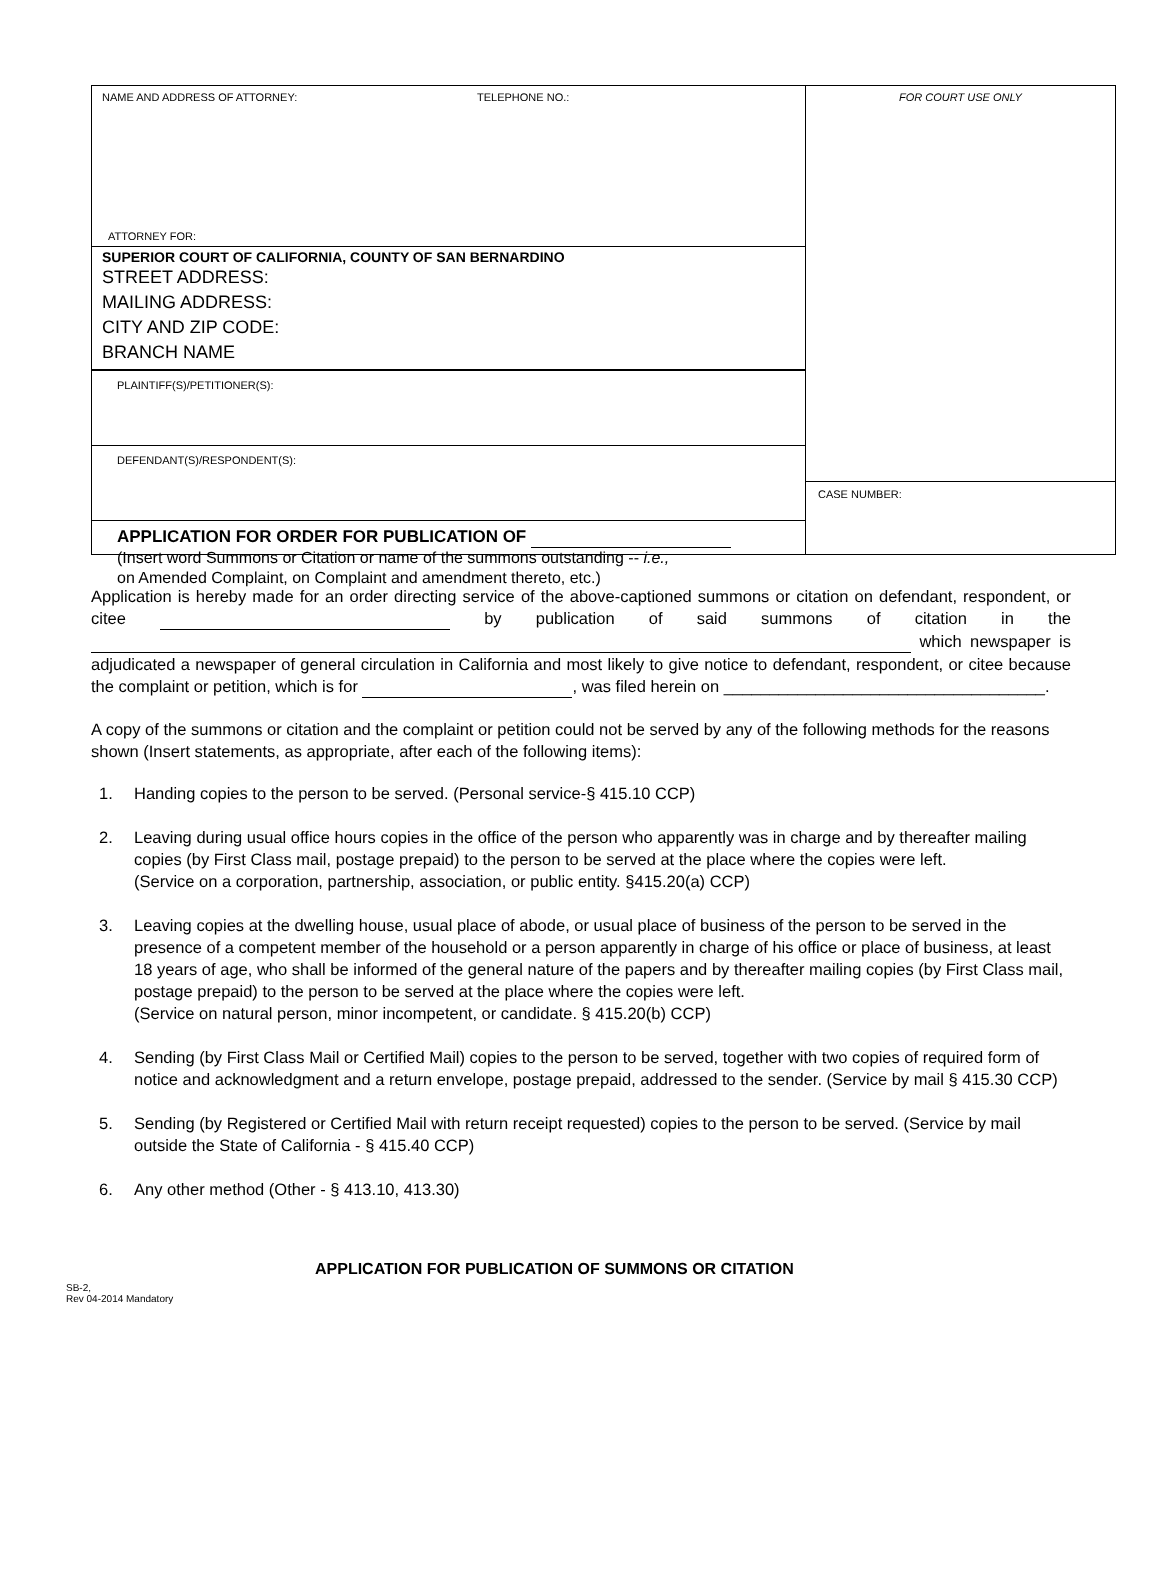NAME AND ADDRESS OF ATTORNEY: TELEPHONE NO.:
ATTORNEY FOR:
SUPERIOR COURT OF CALIFORNIA, COUNTY OF SAN BERNARDINO
STREET ADDRESS:
MAILING ADDRESS:
CITY AND ZIP CODE:
BRANCH NAME
PLAINTIFF(S)/PETITIONER(S):
DEFENDANT(S)/RESPONDENT(S):
APPLICATION FOR ORDER FOR PUBLICATION OF
(Insert word Summons or Citation or name of the summons outstanding -- i.e.,
on Amended Complaint, on Complaint and amendment thereto, etc.)
FOR COURT USE ONLY
CASE NUMBER:
Application is hereby made for an order directing service of the above-captioned summons or citation on defendant, respondent, or citee by publication of said summons of citation in the which newspaper is adjudicated a newspaper of general circulation in California and most likely to give notice to defendant, respondent, or citee because the complaint or petition, which is for , was filed herein on ___________________________________.
A copy of the summons or citation and the complaint or petition could not be served by any of the following methods for the reasons shown (Insert statements, as appropriate, after each of the following items):
1. Handing copies to the person to be served. (Personal service-§ 415.10 CCP)
2. Leaving during usual office hours copies in the office of the person who apparently was in charge and by thereafter mailing copies (by First Class mail, postage prepaid) to the person to be served at the place where the copies were left.
(Service on a corporation, partnership, association, or public entity. §415.20(a) CCP)
3. Leaving copies at the dwelling house, usual place of abode, or usual place of business of the person to be served in the presence of a competent member of the household or a person apparently in charge of his office or place of business, at least 18 years of age, who shall be informed of the general nature of the papers and by thereafter mailing copies (by First Class mail, postage prepaid) to the person to be served at the place where the copies were left.
(Service on natural person, minor incompetent, or candidate. § 415.20(b) CCP)
4. Sending (by First Class Mail or Certified Mail) copies to the person to be served, together with two copies of required form of notice and acknowledgment and a return envelope, postage prepaid, addressed to the sender. (Service by mail § 415.30 CCP)
5. Sending (by Registered or Certified Mail with return receipt requested) copies to the person to be served. (Service by mail outside the State of California - § 415.40 CCP)
6. Any other method (Other - § 413.10, 413.30)
APPLICATION FOR PUBLICATION OF SUMMONS OR CITATION
SB-2,
Rev 04-2014 Mandatory